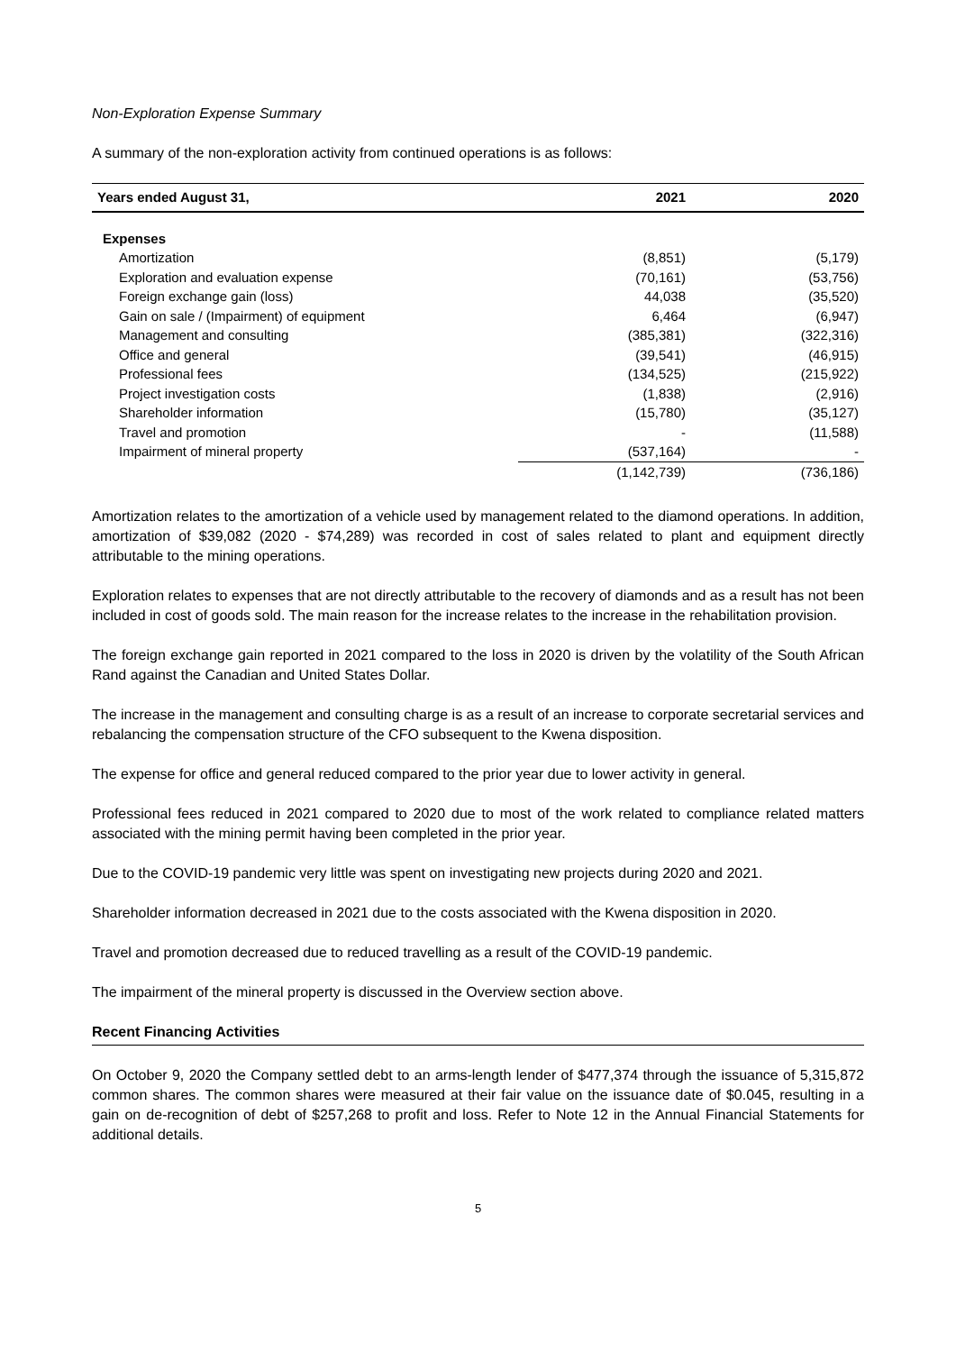Non-Exploration Expense Summary
A summary of the non-exploration activity from continued operations is as follows:
| Years ended August 31, | 2021 | 2020 |
| --- | --- | --- |
| Expenses | | |
| Amortization | (8,851) | (5,179) |
| Exploration and evaluation expense | (70,161) | (53,756) |
| Foreign exchange gain (loss) | 44,038 | (35,520) |
| Gain on sale / (Impairment) of equipment | 6,464 | (6,947) |
| Management and consulting | (385,381) | (322,316) |
| Office and general | (39,541) | (46,915) |
| Professional fees | (134,525) | (215,922) |
| Project investigation costs | (1,838) | (2,916) |
| Shareholder information | (15,780) | (35,127) |
| Travel and promotion | - | (11,588) |
| Impairment of mineral property | (537,164) | - |
| | (1,142,739) | (736,186) |
Amortization relates to the amortization of a vehicle used by management related to the diamond operations. In addition, amortization of $39,082 (2020 - $74,289) was recorded in cost of sales related to plant and equipment directly attributable to the mining operations.
Exploration relates to expenses that are not directly attributable to the recovery of diamonds and as a result has not been included in cost of goods sold. The main reason for the increase relates to the increase in the rehabilitation provision.
The foreign exchange gain reported in 2021 compared to the loss in 2020 is driven by the volatility of the South African Rand against the Canadian and United States Dollar.
The increase in the management and consulting charge is as a result of an increase to corporate secretarial services and rebalancing the compensation structure of the CFO subsequent to the Kwena disposition.
The expense for office and general reduced compared to the prior year due to lower activity in general.
Professional fees reduced in 2021 compared to 2020 due to most of the work related to compliance related matters associated with the mining permit having been completed in the prior year.
Due to the COVID-19 pandemic very little was spent on investigating new projects during 2020 and 2021.
Shareholder information decreased in 2021 due to the costs associated with the Kwena disposition in 2020.
Travel and promotion decreased due to reduced travelling as a result of the COVID-19 pandemic.
The impairment of the mineral property is discussed in the Overview section above.
Recent Financing Activities
On October 9, 2020 the Company settled debt to an arms-length lender of $477,374 through the issuance of 5,315,872 common shares. The common shares were measured at their fair value on the issuance date of $0.045, resulting in a gain on de-recognition of debt of $257,268 to profit and loss. Refer to Note 12 in the Annual Financial Statements for additional details.
5